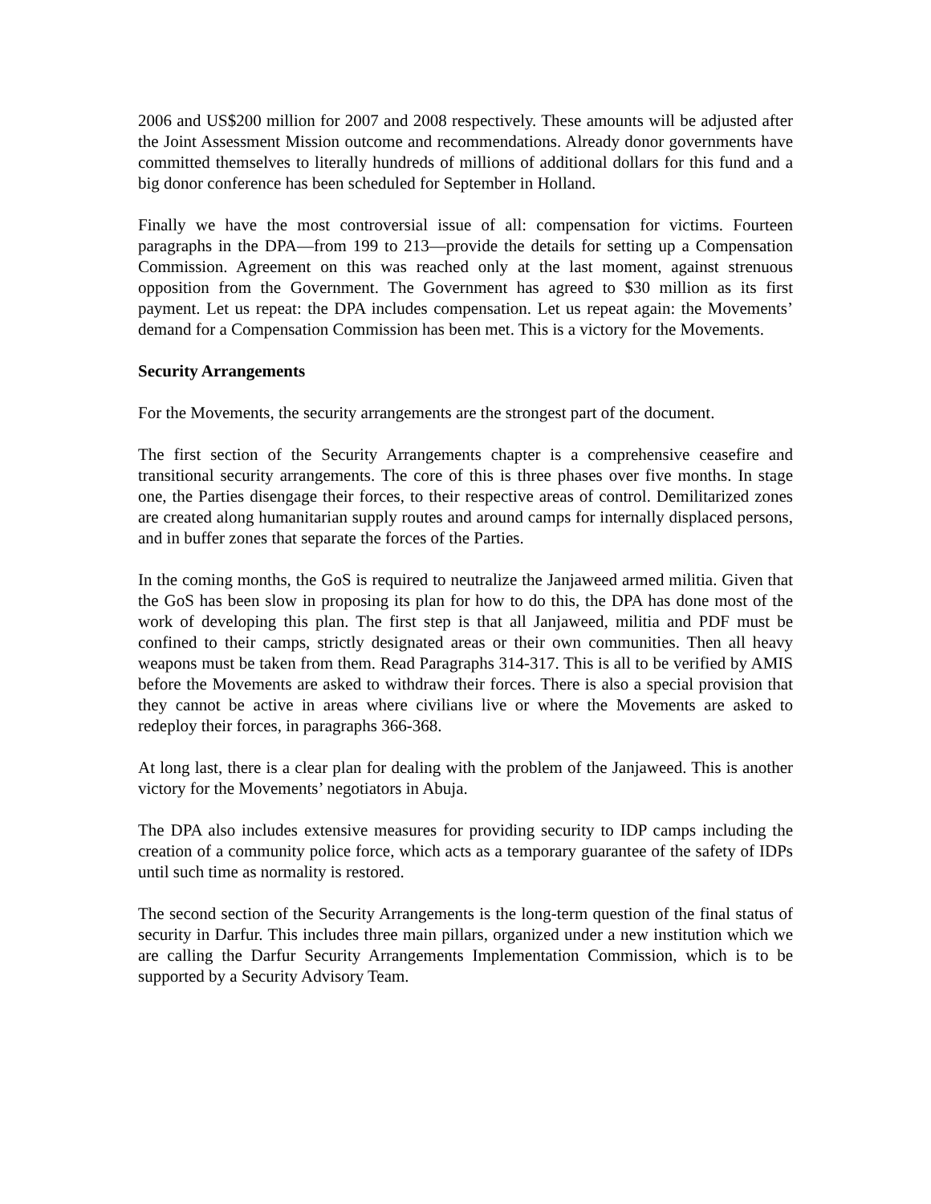2006 and US$200 million for 2007 and 2008 respectively. These amounts will be adjusted after the Joint Assessment Mission outcome and recommendations. Already donor governments have committed themselves to literally hundreds of millions of additional dollars for this fund and a big donor conference has been scheduled for September in Holland.
Finally we have the most controversial issue of all: compensation for victims. Fourteen paragraphs in the DPA—from 199 to 213—provide the details for setting up a Compensation Commission. Agreement on this was reached only at the last moment, against strenuous opposition from the Government. The Government has agreed to $30 million as its first payment. Let us repeat: the DPA includes compensation. Let us repeat again: the Movements’ demand for a Compensation Commission has been met. This is a victory for the Movements.
Security Arrangements
For the Movements, the security arrangements are the strongest part of the document.
The first section of the Security Arrangements chapter is a comprehensive ceasefire and transitional security arrangements. The core of this is three phases over five months. In stage one, the Parties disengage their forces, to their respective areas of control. Demilitarized zones are created along humanitarian supply routes and around camps for internally displaced persons, and in buffer zones that separate the forces of the Parties.
In the coming months, the GoS is required to neutralize the Janjaweed armed militia. Given that the GoS has been slow in proposing its plan for how to do this, the DPA has done most of the work of developing this plan. The first step is that all Janjaweed, militia and PDF must be confined to their camps, strictly designated areas or their own communities. Then all heavy weapons must be taken from them. Read Paragraphs 314-317. This is all to be verified by AMIS before the Movements are asked to withdraw their forces. There is also a special provision that they cannot be active in areas where civilians live or where the Movements are asked to redeploy their forces, in paragraphs 366-368.
At long last, there is a clear plan for dealing with the problem of the Janjaweed. This is another victory for the Movements’ negotiators in Abuja.
The DPA also includes extensive measures for providing security to IDP camps including the creation of a community police force, which acts as a temporary guarantee of the safety of IDPs until such time as normality is restored.
The second section of the Security Arrangements is the long-term question of the final status of security in Darfur. This includes three main pillars, organized under a new institution which we are calling the Darfur Security Arrangements Implementation Commission, which is to be supported by a Security Advisory Team.